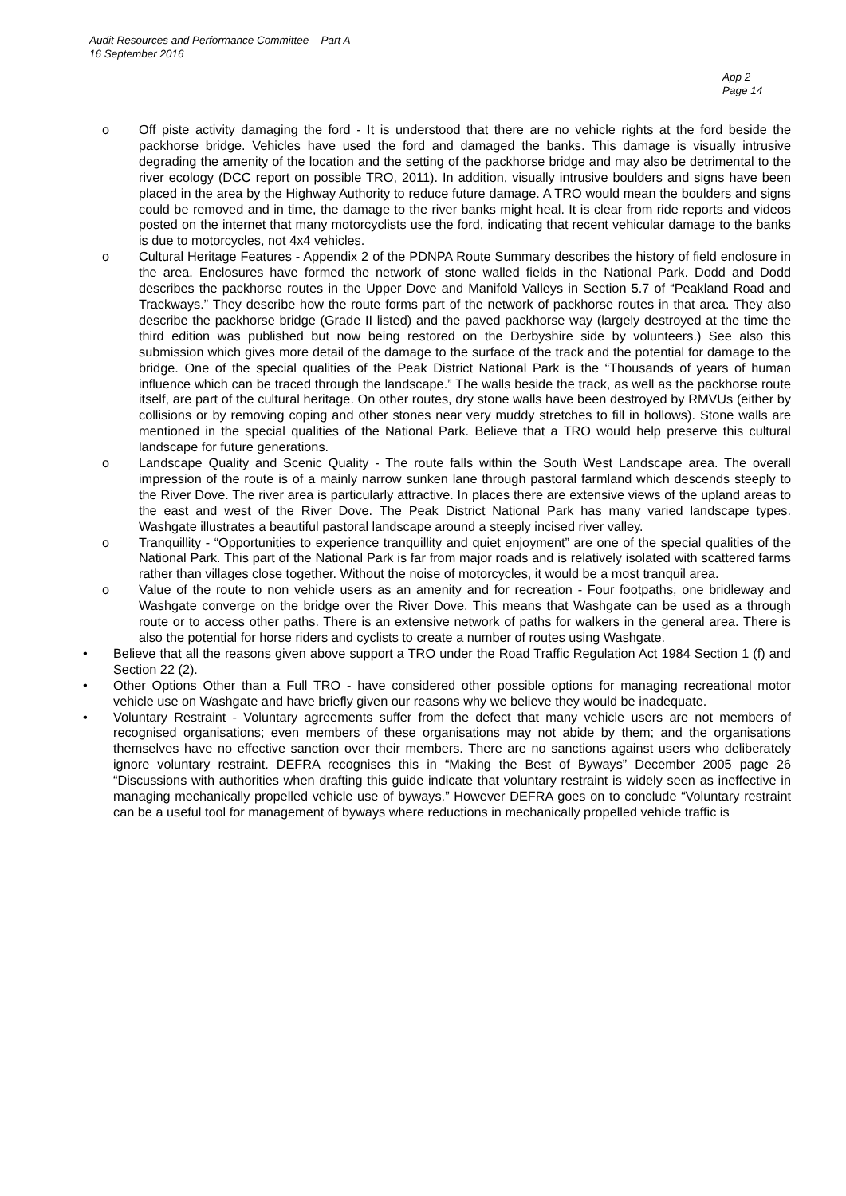Audit Resources and Performance Committee – Part A
16 September 2016
App 2
Page 14
o Off piste activity damaging the ford - It is understood that there are no vehicle rights at the ford beside the packhorse bridge. Vehicles have used the ford and damaged the banks. This damage is visually intrusive degrading the amenity of the location and the setting of the packhorse bridge and may also be detrimental to the river ecology (DCC report on possible TRO, 2011). In addition, visually intrusive boulders and signs have been placed in the area by the Highway Authority to reduce future damage. A TRO would mean the boulders and signs could be removed and in time, the damage to the river banks might heal. It is clear from ride reports and videos posted on the internet that many motorcyclists use the ford, indicating that recent vehicular damage to the banks is due to motorcycles, not 4x4 vehicles.
o Cultural Heritage Features - Appendix 2 of the PDNPA Route Summary describes the history of field enclosure in the area. Enclosures have formed the network of stone walled fields in the National Park. Dodd and Dodd describes the packhorse routes in the Upper Dove and Manifold Valleys in Section 5.7 of “Peakland Road and Trackways.” They describe how the route forms part of the network of packhorse routes in that area. They also describe the packhorse bridge (Grade II listed) and the paved packhorse way (largely destroyed at the time the third edition was published but now being restored on the Derbyshire side by volunteers.) See also this submission which gives more detail of the damage to the surface of the track and the potential for damage to the bridge. One of the special qualities of the Peak District National Park is the “Thousands of years of human influence which can be traced through the landscape.” The walls beside the track, as well as the packhorse route itself, are part of the cultural heritage. On other routes, dry stone walls have been destroyed by RMVUs (either by collisions or by removing coping and other stones near very muddy stretches to fill in hollows). Stone walls are mentioned in the special qualities of the National Park. Believe that a TRO would help preserve this cultural landscape for future generations.
o Landscape Quality and Scenic Quality - The route falls within the South West Landscape area. The overall impression of the route is of a mainly narrow sunken lane through pastoral farmland which descends steeply to the River Dove. The river area is particularly attractive. In places there are extensive views of the upland areas to the east and west of the River Dove. The Peak District National Park has many varied landscape types. Washgate illustrates a beautiful pastoral landscape around a steeply incised river valley.
o Tranquillity - “Opportunities to experience tranquillity and quiet enjoyment” are one of the special qualities of the National Park. This part of the National Park is far from major roads and is relatively isolated with scattered farms rather than villages close together. Without the noise of motorcycles, it would be a most tranquil area.
o Value of the route to non vehicle users as an amenity and for recreation - Four footpaths, one bridleway and Washgate converge on the bridge over the River Dove. This means that Washgate can be used as a through route or to access other paths. There is an extensive network of paths for walkers in the general area. There is also the potential for horse riders and cyclists to create a number of routes using Washgate.
• Believe that all the reasons given above support a TRO under the Road Traffic Regulation Act 1984 Section 1 (f) and Section 22 (2).
• Other Options Other than a Full TRO - have considered other possible options for managing recreational motor vehicle use on Washgate and have briefly given our reasons why we believe they would be inadequate.
• Voluntary Restraint - Voluntary agreements suffer from the defect that many vehicle users are not members of recognised organisations; even members of these organisations may not abide by them; and the organisations themselves have no effective sanction over their members. There are no sanctions against users who deliberately ignore voluntary restraint. DEFRA recognises this in “Making the Best of Byways” December 2005 page 26 “Discussions with authorities when drafting this guide indicate that voluntary restraint is widely seen as ineffective in managing mechanically propelled vehicle use of byways.” However DEFRA goes on to conclude “Voluntary restraint can be a useful tool for management of byways where reductions in mechanically propelled vehicle traffic is